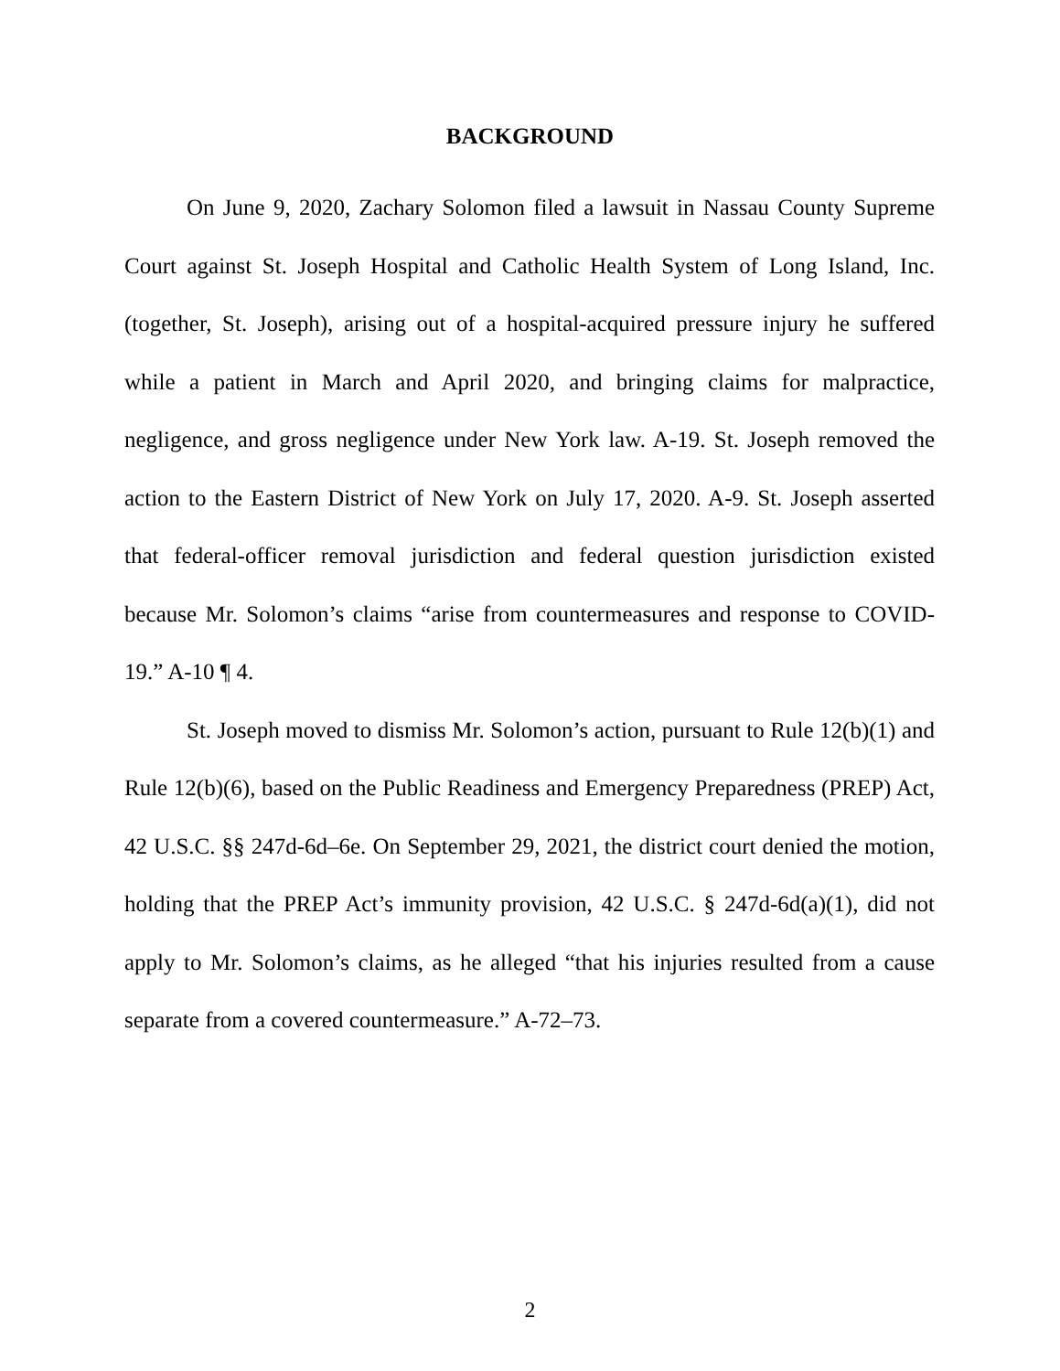BACKGROUND
On June 9, 2020, Zachary Solomon filed a lawsuit in Nassau County Supreme Court against St. Joseph Hospital and Catholic Health System of Long Island, Inc. (together, St. Joseph), arising out of a hospital-acquired pressure injury he suffered while a patient in March and April 2020, and bringing claims for malpractice, negligence, and gross negligence under New York law. A-19. St. Joseph removed the action to the Eastern District of New York on July 17, 2020. A-9. St. Joseph asserted that federal-officer removal jurisdiction and federal question jurisdiction existed because Mr. Solomon’s claims “arise from countermeasures and response to COVID-19.” A-10 ¶ 4.
St. Joseph moved to dismiss Mr. Solomon’s action, pursuant to Rule 12(b)(1) and Rule 12(b)(6), based on the Public Readiness and Emergency Preparedness (PREP) Act, 42 U.S.C. §§ 247d-6d–6e. On September 29, 2021, the district court denied the motion, holding that the PREP Act’s immunity provision, 42 U.S.C. § 247d-6d(a)(1), did not apply to Mr. Solomon’s claims, as he alleged “that his injuries resulted from a cause separate from a covered countermeasure.” A-72–73.
2